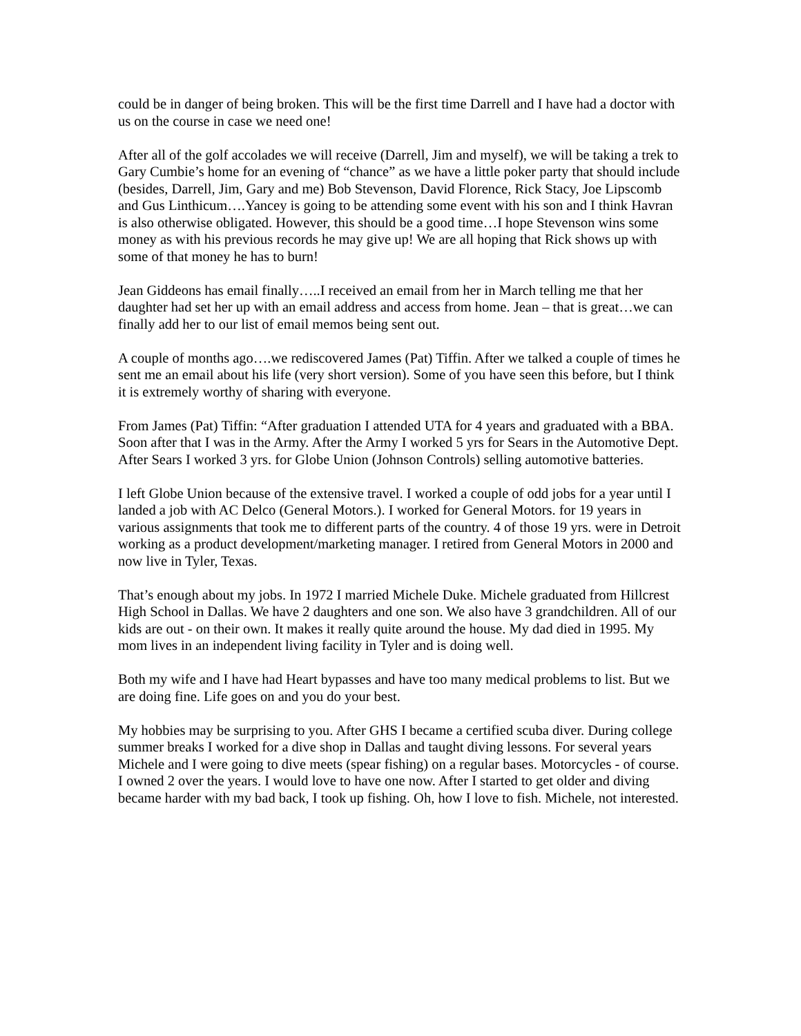could be in danger of being broken. This will be the first time Darrell and I have had a doctor with us on the course in case we need one!
After all of the golf accolades we will receive (Darrell, Jim and myself), we will be taking a trek to Gary Cumbie’s home for an evening of “chance” as we have a little poker party that should include (besides, Darrell, Jim, Gary and me) Bob Stevenson, David Florence, Rick Stacy, Joe Lipscomb and Gus Linthicum….Yancey is going to be attending some event with his son and I think Havran is also otherwise obligated. However, this should be a good time…I hope Stevenson wins some money as with his previous records he may give up! We are all hoping that Rick shows up with some of that money he has to burn!
Jean Giddeons has email finally…..I received an email from her in March telling me that her daughter had set her up with an email address and access from home. Jean – that is great…we can finally add her to our list of email memos being sent out.
A couple of months ago….we rediscovered James (Pat) Tiffin. After we talked a couple of times he sent me an email about his life (very short version). Some of you have seen this before, but I think it is extremely worthy of sharing with everyone.
From James (Pat) Tiffin: “After graduation I attended UTA for 4 years and graduated with a BBA. Soon after that I was in the Army. After the Army I worked 5 yrs for Sears in the Automotive Dept. After Sears I worked 3 yrs. for Globe Union (Johnson Controls) selling automotive batteries.
I left Globe Union because of the extensive travel. I worked a couple of odd jobs for a year until I landed a job with AC Delco (General Motors.). I worked for General Motors. for 19 years in various assignments that took me to different parts of the country. 4 of those 19 yrs. were in Detroit working as a product development/marketing manager. I retired from General Motors in 2000 and now live in Tyler, Texas.
That’s enough about my jobs. In 1972 I married Michele Duke. Michele graduated from Hillcrest High School in Dallas. We have 2 daughters and one son. We also have 3 grandchildren. All of our kids are out - on their own. It makes it really quite around the house. My dad died in 1995. My mom lives in an independent living facility in Tyler and is doing well.
Both my wife and I have had Heart bypasses and have too many medical problems to list. But we are doing fine. Life goes on and you do your best.
My hobbies may be surprising to you. After GHS I became a certified scuba diver. During college summer breaks I worked for a dive shop in Dallas and taught diving lessons. For several years Michele and I were going to dive meets (spear fishing) on a regular bases. Motorcycles - of course. I owned 2 over the years. I would love to have one now. After I started to get older and diving became harder with my bad back, I took up fishing. Oh, how I love to fish. Michele, not interested.